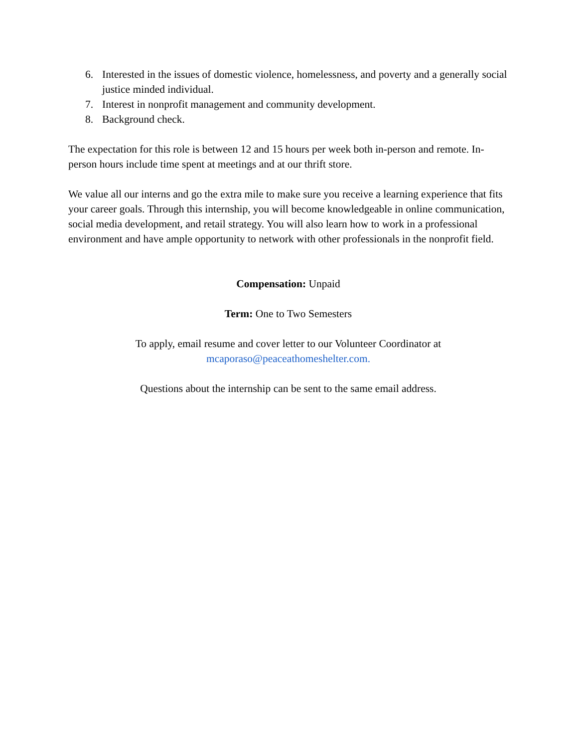6. Interested in the issues of domestic violence, homelessness, and poverty and a generally social justice minded individual.
7. Interest in nonprofit management and community development.
8. Background check.
The expectation for this role is between 12 and 15 hours per week both in-person and remote. In-person hours include time spent at meetings and at our thrift store.
We value all our interns and go the extra mile to make sure you receive a learning experience that fits your career goals. Through this internship, you will become knowledgeable in online communication, social media development, and retail strategy. You will also learn how to work in a professional environment and have ample opportunity to network with other professionals in the nonprofit field.
Compensation: Unpaid
Term: One to Two Semesters
To apply, email resume and cover letter to our Volunteer Coordinator at
mcaporaso@peaceathomeshelter.com.
Questions about the internship can be sent to the same email address.